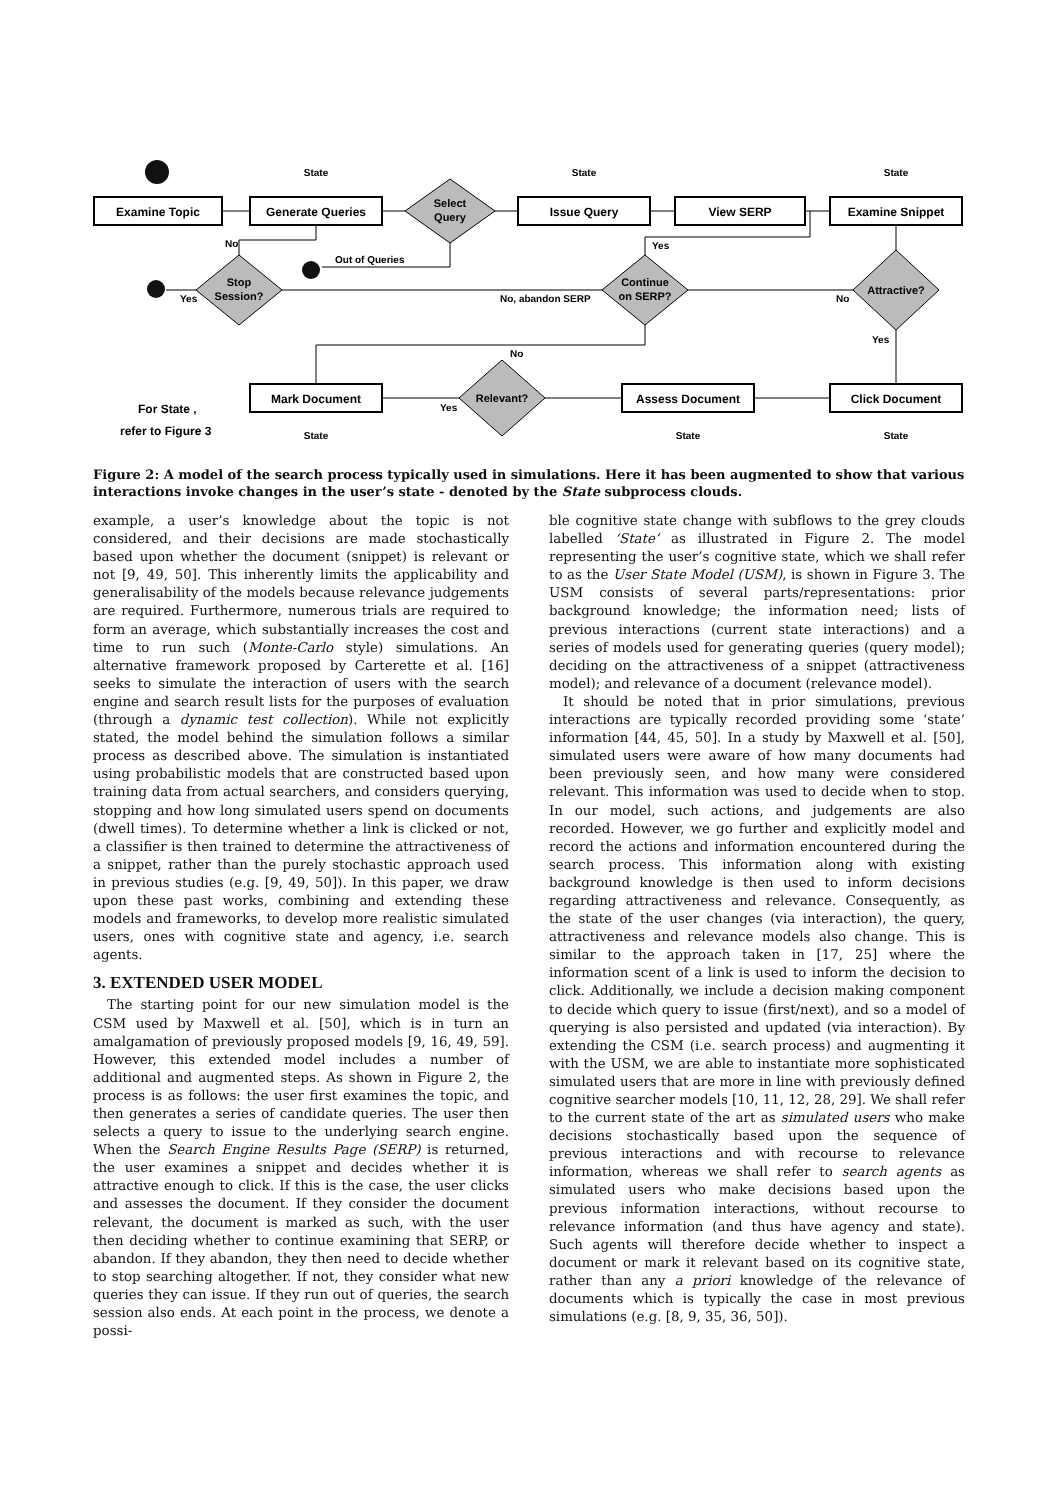Examine Topic
Generate Queries
Select
Query
Issue Query
View SERP
Examine Snippet
Stop
Session?
Continue
on SERP?
Attractive?
Relevant?
Mark Document
Assess Document
Click Document
No
Yes
Out of Queries
Yes
No, abandon SERP
No
Yes
No
Yes
State
State
State
State
State
State
For State ,
refer to Figure 3
Figure 2: A model of the search process typically used in simulations. Here it has been augmented to show that various interactions invoke changes in the user’s state - denoted by the State subprocess clouds.
example, a user’s knowledge about the topic is not considered, and their decisions are made stochastically based upon whether the document (snippet) is relevant or not [9, 49, 50]. This inherently limits the applicability and generalisability of the models because relevance judgements are required. Furthermore, numerous trials are required to form an average, which substantially increases the cost and time to run such (Monte-Carlo style) simulations. An alternative framework proposed by Carterette et al. [16] seeks to simulate the interaction of users with the search engine and search result lists for the purposes of evaluation (through a dynamic test collection). While not explicitly stated, the model behind the simulation follows a similar process as described above. The simulation is instantiated using probabilistic models that are constructed based upon training data from actual searchers, and considers querying, stopping and how long simulated users spend on documents (dwell times). To determine whether a link is clicked or not, a classifier is then trained to determine the attractiveness of a snippet, rather than the purely stochastic approach used in previous studies (e.g. [9, 49, 50]). In this paper, we draw upon these past works, combining and extending these models and frameworks, to develop more realistic simulated users, ones with cognitive state and agency, i.e. search agents.
3. EXTENDED USER MODEL
The starting point for our new simulation model is the CSM used by Maxwell et al. [50], which is in turn an amalgamation of previously proposed models [9, 16, 49, 59]. However, this extended model includes a number of additional and augmented steps. As shown in Figure 2, the process is as follows: the user first examines the topic, and then generates a series of candidate queries. The user then selects a query to issue to the underlying search engine. When the Search Engine Results Page (SERP) is returned, the user examines a snippet and decides whether it is attractive enough to click. If this is the case, the user clicks and assesses the document. If they consider the document relevant, the document is marked as such, with the user then deciding whether to continue examining that SERP, or abandon. If they abandon, they then need to decide whether to stop searching altogether. If not, they consider what new queries they can issue. If they run out of queries, the search session also ends. At each point in the process, we denote a possi-
ble cognitive state change with subflows to the grey clouds labelled ‘State’ as illustrated in Figure 2. The model representing the user’s cognitive state, which we shall refer to as the User State Model (USM), is shown in Figure 3. The USM consists of several parts/representations: prior background knowledge; the information need; lists of previous interactions (current state interactions) and a series of models used for generating queries (query model); deciding on the attractiveness of a snippet (attractiveness model); and relevance of a document (relevance model).
It should be noted that in prior simulations, previous interactions are typically recorded providing some ‘state’ information [44, 45, 50]. In a study by Maxwell et al. [50], simulated users were aware of how many documents had been previously seen, and how many were considered relevant. This information was used to decide when to stop. In our model, such actions, and judgements are also recorded. However, we go further and explicitly model and record the actions and information encountered during the search process. This information along with existing background knowledge is then used to inform decisions regarding attractiveness and relevance. Consequently, as the state of the user changes (via interaction), the query, attractiveness and relevance models also change. This is similar to the approach taken in [17, 25] where the information scent of a link is used to inform the decision to click. Additionally, we include a decision making component to decide which query to issue (first/next), and so a model of querying is also persisted and updated (via interaction). By extending the CSM (i.e. search process) and augmenting it with the USM, we are able to instantiate more sophisticated simulated users that are more in line with previously defined cognitive searcher models [10, 11, 12, 28, 29]. We shall refer to the current state of the art as simulated users who make decisions stochastically based upon the sequence of previous interactions and with recourse to relevance information, whereas we shall refer to search agents as simulated users who make decisions based upon the previous information interactions, without recourse to relevance information (and thus have agency and state). Such agents will therefore decide whether to inspect a document or mark it relevant based on its cognitive state, rather than any a priori knowledge of the relevance of documents which is typically the case in most previous simulations (e.g. [8, 9, 35, 36, 50]).